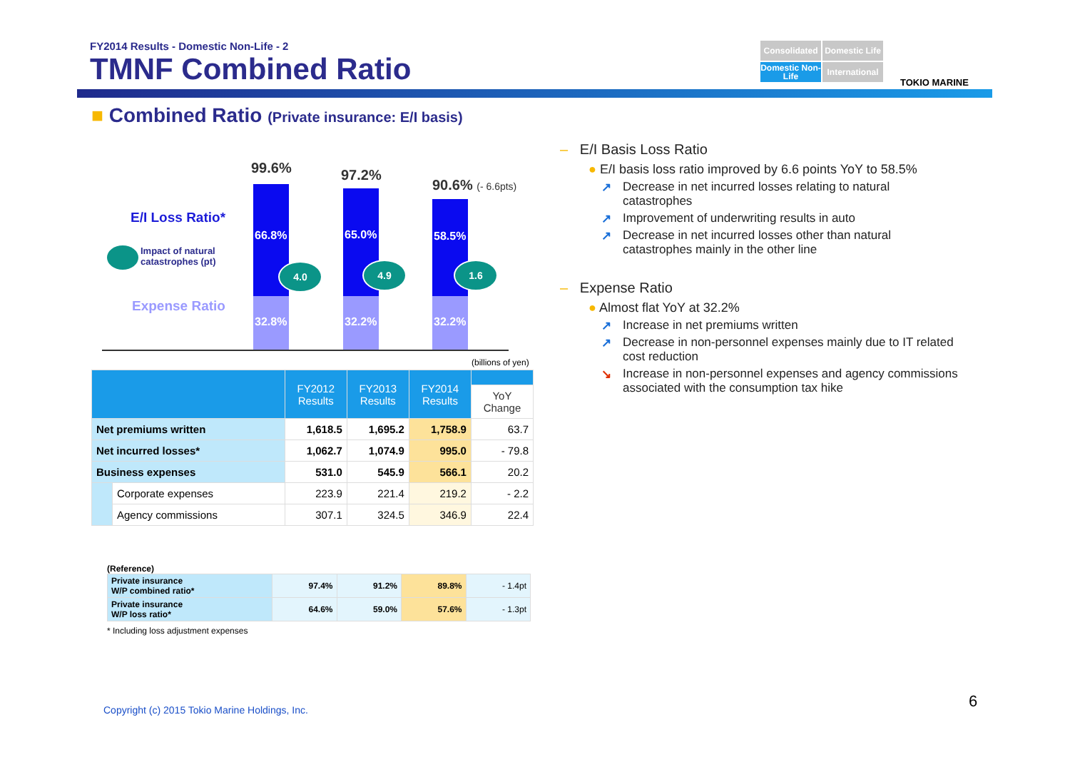FY2014 Results - Domestic Non-Life - 2
TMNF Combined Ratio
Consolidated
Domestic Life
Domestic Non-Life
International
TOKIO MARINE
■ Combined Ratio (Private insurance: E/I basis)
E/I Loss Ratio*
Impact of natural
catastrophes (pt)
Expense Ratio
99.6% 97.2%
90.6% (- 6.6pts)
66.8% 65.0% 58.5%
32.8% 32.2% 32.2%
4.0 4.9 1.6
(billions of yen)
| | | FY2012 Results | FY2013 Results | FY2014 Results | |
| --- | --- | --- | --- | --- | --- |
| | | | | | YoY Change |
| Net premiums written | | 1,618.5 | 1,695.2 | 1,758.9 | 63.7 |
| Net incurred losses* | | 1,062.7 | 1,074.9 | 995.0 | - 79.8 |
| Business expenses | | 531.0 | 545.9 | 566.1 | 20.2 |
| | Corporate expenses | 223.9 | 221.4 | 219.2 | - 2.2 |
| | Agency commissions | 307.1 | 324.5 | 346.9 | 22.4 |
(Reference)
| Private insurance W/P combined ratio* | 97.4% | 91.2% | 89.8% | - 1.4pt |
| Private insurance W/P loss ratio* | 64.6% | 59.0% | 57.6% | - 1.3pt |
* Including loss adjustment expenses
– E/I Basis Loss Ratio
● E/I basis loss ratio improved by 6.6 points YoY to 58.5%
↗ Decrease in net incurred losses relating to natural catastrophes
↗ Improvement of underwriting results in auto
↗ Decrease in net incurred losses other than natural catastrophes mainly in the other line
– Expense Ratio
● Almost flat YoY at 32.2%
↗ Increase in net premiums written
↗ Decrease in non-personnel expenses mainly due to IT related cost reduction
↘ Increase in non-personnel expenses and agency commissions associated with the consumption tax hike
Copyright (c) 2015 Tokio Marine Holdings, Inc.
6